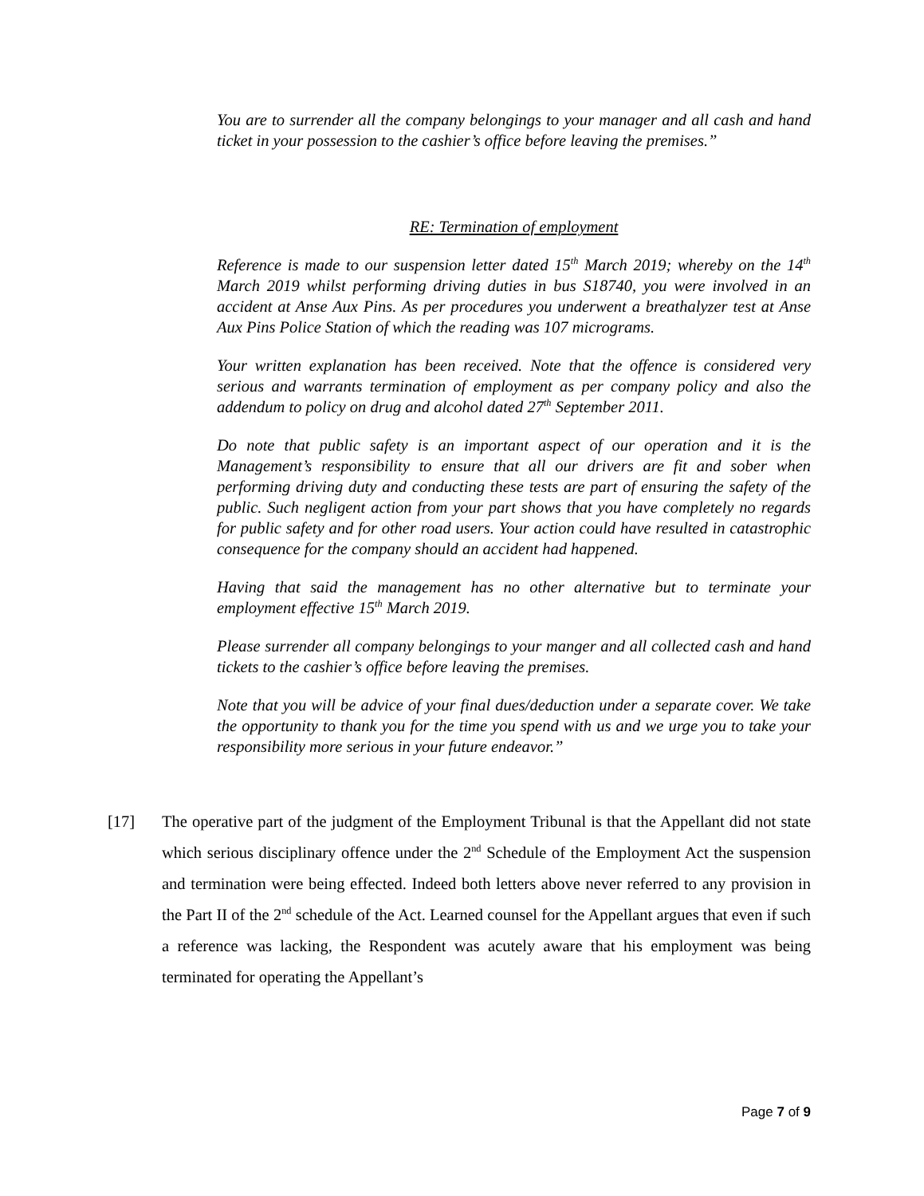You are to surrender all the company belongings to your manager and all cash and hand ticket in your possession to the cashier’s office before leaving the premises.”
RE: Termination of employment
Reference is made to our suspension letter dated 15<sup>th</sup> March 2019; whereby on the 14<sup>th</sup> March 2019 whilst performing driving duties in bus S18740, you were involved in an accident at Anse Aux Pins. As per procedures you underwent a breathalyzer test at Anse Aux Pins Police Station of which the reading was 107 micrograms.
Your written explanation has been received. Note that the offence is considered very serious and warrants termination of employment as per company policy and also the addendum to policy on drug and alcohol dated 27<sup>th</sup> September 2011.
Do note that public safety is an important aspect of our operation and it is the Management’s responsibility to ensure that all our drivers are fit and sober when performing driving duty and conducting these tests are part of ensuring the safety of the public. Such negligent action from your part shows that you have completely no regards for public safety and for other road users. Your action could have resulted in catastrophic consequence for the company should an accident had happened.
Having that said the management has no other alternative but to terminate your employment effective 15<sup>th</sup> March 2019.
Please surrender all company belongings to your manger and all collected cash and hand tickets to the cashier’s office before leaving the premises.
Note that you will be advice of your final dues/deduction under a separate cover. We take the opportunity to thank you for the time you spend with us and we urge you to take your responsibility more serious in your future endeavor.”
[17] The operative part of the judgment of the Employment Tribunal is that the Appellant did not state which serious disciplinary offence under the 2<sup>nd</sup> Schedule of the Employment Act the suspension and termination were being effected. Indeed both letters above never referred to any provision in the Part II of the 2<sup>nd</sup> schedule of the Act. Learned counsel for the Appellant argues that even if such a reference was lacking, the Respondent was acutely aware that his employment was being terminated for operating the Appellant’s
Page 7 of 9